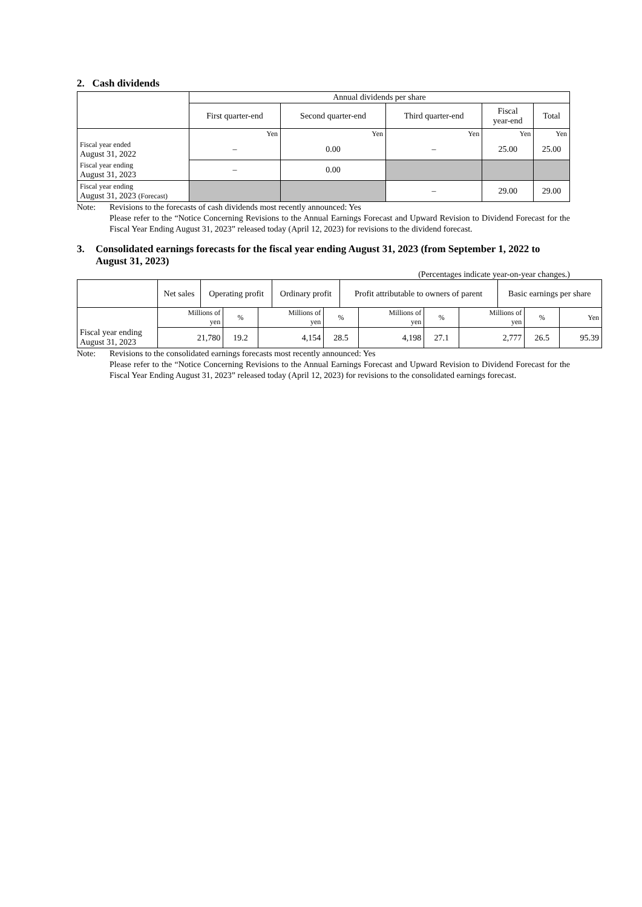2. Cash dividends
| | Annual dividends per share | | | | |
| --- | --- | --- | --- | --- | --- |
| | First quarter-end | Second quarter-end | Third quarter-end | Fiscal year-end | Total |
| | Yen | Yen | Yen | Yen | Yen |
| Fiscal year ended August 31, 2022 | – | 0.00 | – | 25.00 | 25.00 |
| Fiscal year ending August 31, 2023 | – | 0.00 | | | |
| Fiscal year ending August 31, 2023 (Forecast) | | | – | 29.00 | 29.00 |
Note: Revisions to the forecasts of cash dividends most recently announced: Yes
Please refer to the “Notice Concerning Revisions to the Annual Earnings Forecast and Upward Revision to Dividend Forecast for the Fiscal Year Ending August 31, 2023” released today (April 12, 2023) for revisions to the dividend forecast.
3. Consolidated earnings forecasts for the fiscal year ending August 31, 2023 (from September 1, 2022 to August 31, 2023)
(Percentages indicate year-on-year changes.)
| | Net sales | Operating profit | Ordinary profit | Profit attributable to owners of parent | Basic earnings per share |
| --- | --- | --- | --- | --- | --- |
| Fiscal year ending August 31, 2023 | Millions of yen | % | Millions of yen | % | Millions of yen | % | Millions of yen | % | Yen |
| | 21,780 | 19.2 | 4,154 | 28.5 | 4,198 | 27.1 | 2,777 | 26.5 | 95.39 |
Note: Revisions to the consolidated earnings forecasts most recently announced: Yes
Please refer to the “Notice Concerning Revisions to the Annual Earnings Forecast and Upward Revision to Dividend Forecast for the Fiscal Year Ending August 31, 2023” released today (April 12, 2023) for revisions to the consolidated earnings forecast.